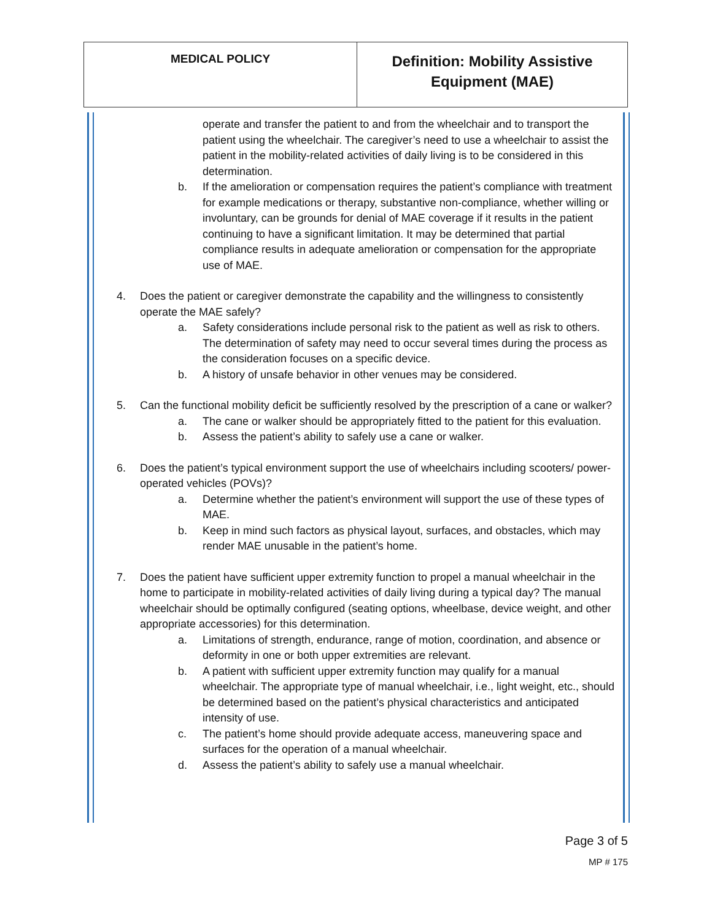| MEDICAL POLICY | Definition: Mobility Assistive Equipment (MAE) |
operate and transfer the patient to and from the wheelchair and to transport the patient using the wheelchair. The caregiver’s need to use a wheelchair to assist the patient in the mobility-related activities of daily living is to be considered in this determination.
b. If the amelioration or compensation requires the patient’s compliance with treatment for example medications or therapy, substantive non-compliance, whether willing or involuntary, can be grounds for denial of MAE coverage if it results in the patient continuing to have a significant limitation. It may be determined that partial compliance results in adequate amelioration or compensation for the appropriate use of MAE.
4. Does the patient or caregiver demonstrate the capability and the willingness to consistently operate the MAE safely?
a. Safety considerations include personal risk to the patient as well as risk to others. The determination of safety may need to occur several times during the process as the consideration focuses on a specific device.
b. A history of unsafe behavior in other venues may be considered.
5. Can the functional mobility deficit be sufficiently resolved by the prescription of a cane or walker?
a. The cane or walker should be appropriately fitted to the patient for this evaluation.
b. Assess the patient’s ability to safely use a cane or walker.
6. Does the patient’s typical environment support the use of wheelchairs including scooters/ power-operated vehicles (POVs)?
a. Determine whether the patient’s environment will support the use of these types of MAE.
b. Keep in mind such factors as physical layout, surfaces, and obstacles, which may render MAE unusable in the patient’s home.
7. Does the patient have sufficient upper extremity function to propel a manual wheelchair in the home to participate in mobility-related activities of daily living during a typical day? The manual wheelchair should be optimally configured (seating options, wheelbase, device weight, and other appropriate accessories) for this determination.
a. Limitations of strength, endurance, range of motion, coordination, and absence or deformity in one or both upper extremities are relevant.
b. A patient with sufficient upper extremity function may qualify for a manual wheelchair. The appropriate type of manual wheelchair, i.e., light weight, etc., should be determined based on the patient’s physical characteristics and anticipated intensity of use.
c. The patient’s home should provide adequate access, maneuvering space and surfaces for the operation of a manual wheelchair.
d. Assess the patient’s ability to safely use a manual wheelchair.
Page 3 of 5
MP # 175